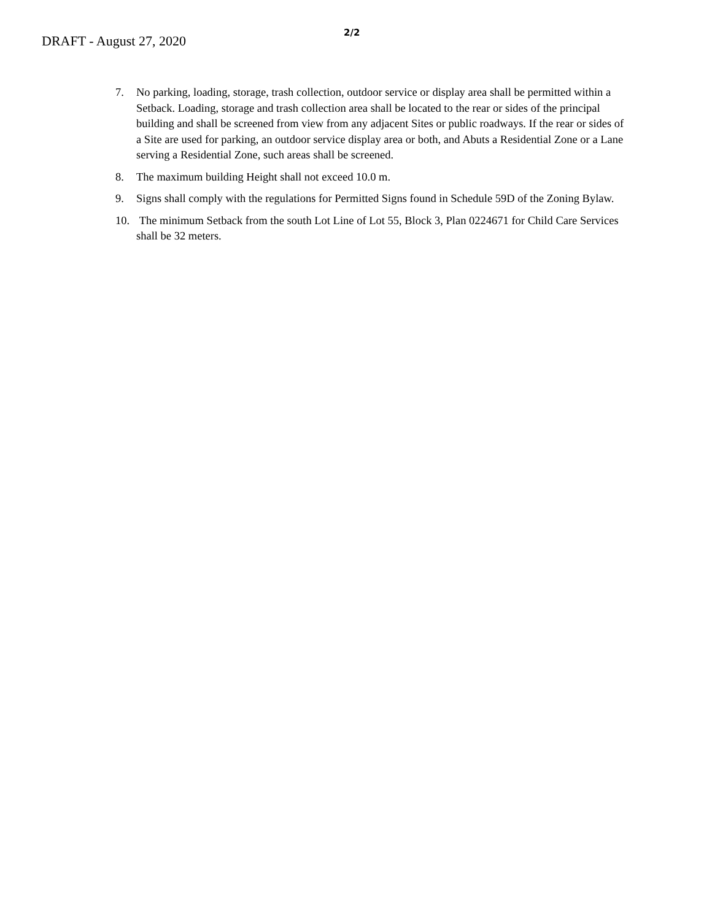DRAFT - August 27, 2020
2/2
7. No parking, loading, storage, trash collection, outdoor service or display area shall be permitted within a Setback. Loading, storage and trash collection area shall be located to the rear or sides of the principal building and shall be screened from view from any adjacent Sites or public roadways. If the rear or sides of a Site are used for parking, an outdoor service display area or both, and Abuts a Residential Zone or a Lane serving a Residential Zone, such areas shall be screened.
8. The maximum building Height shall not exceed 10.0 m.
9. Signs shall comply with the regulations for Permitted Signs found in Schedule 59D of the Zoning Bylaw.
10. The minimum Setback from the south Lot Line of Lot 55, Block 3, Plan 0224671 for Child Care Services shall be 32 meters.